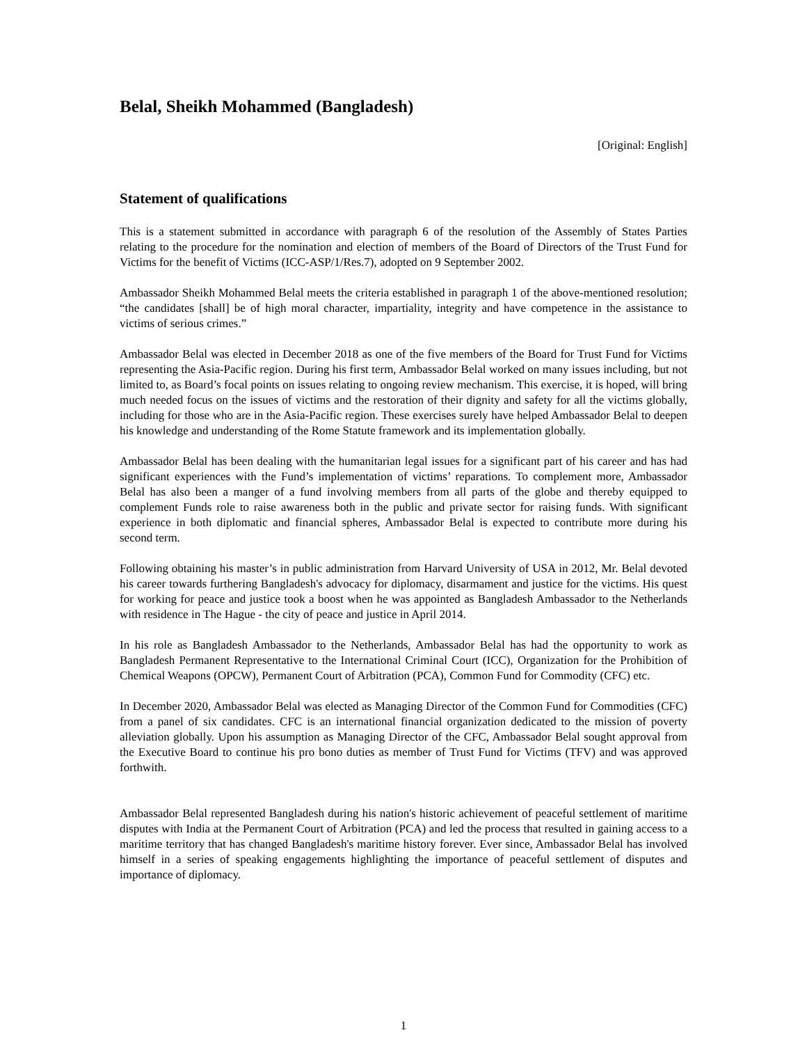Belal, Sheikh Mohammed (Bangladesh)
[Original: English]
Statement of qualifications
This is a statement submitted in accordance with paragraph 6 of the resolution of the Assembly of States Parties relating to the procedure for the nomination and election of members of the Board of Directors of the Trust Fund for Victims for the benefit of Victims (ICC-ASP/1/Res.7), adopted on 9 September 2002.
Ambassador Sheikh Mohammed Belal meets the criteria established in paragraph 1 of the above-mentioned resolution; “the candidates [shall] be of high moral character, impartiality, integrity and have competence in the assistance to victims of serious crimes.”
Ambassador Belal was elected in December 2018 as one of the five members of the Board for Trust Fund for Victims representing the Asia-Pacific region. During his first term, Ambassador Belal worked on many issues including, but not limited to, as Board’s focal points on issues relating to ongoing review mechanism. This exercise, it is hoped, will bring much needed focus on the issues of victims and the restoration of their dignity and safety for all the victims globally, including for those who are in the Asia-Pacific region. These exercises surely have helped Ambassador Belal to deepen his knowledge and understanding of the Rome Statute framework and its implementation globally.
Ambassador Belal has been dealing with the humanitarian legal issues for a significant part of his career and has had significant experiences with the Fund’s implementation of victims’ reparations. To complement more, Ambassador Belal has also been a manger of a fund involving members from all parts of the globe and thereby equipped to complement Funds role to raise awareness both in the public and private sector for raising funds. With significant experience in both diplomatic and financial spheres, Ambassador Belal is expected to contribute more during his second term.
Following obtaining his master’s in public administration from Harvard University of USA in 2012, Mr. Belal devoted his career towards furthering Bangladesh's advocacy for diplomacy, disarmament and justice for the victims. His quest for working for peace and justice took a boost when he was appointed as Bangladesh Ambassador to the Netherlands with residence in The Hague - the city of peace and justice in April 2014.
In his role as Bangladesh Ambassador to the Netherlands, Ambassador Belal has had the opportunity to work as Bangladesh Permanent Representative to the International Criminal Court (ICC), Organization for the Prohibition of Chemical Weapons (OPCW), Permanent Court of Arbitration (PCA), Common Fund for Commodity (CFC) etc.
In December 2020, Ambassador Belal was elected as Managing Director of the Common Fund for Commodities (CFC) from a panel of six candidates. CFC is an international financial organization dedicated to the mission of poverty alleviation globally. Upon his assumption as Managing Director of the CFC, Ambassador Belal sought approval from the Executive Board to continue his pro bono duties as member of Trust Fund for Victims (TFV) and was approved forthwith.
Ambassador Belal represented Bangladesh during his nation's historic achievement of peaceful settlement of maritime disputes with India at the Permanent Court of Arbitration (PCA) and led the process that resulted in gaining access to a maritime territory that has changed Bangladesh's maritime history forever. Ever since, Ambassador Belal has involved himself in a series of speaking engagements highlighting the importance of peaceful settlement of disputes and importance of diplomacy.
1